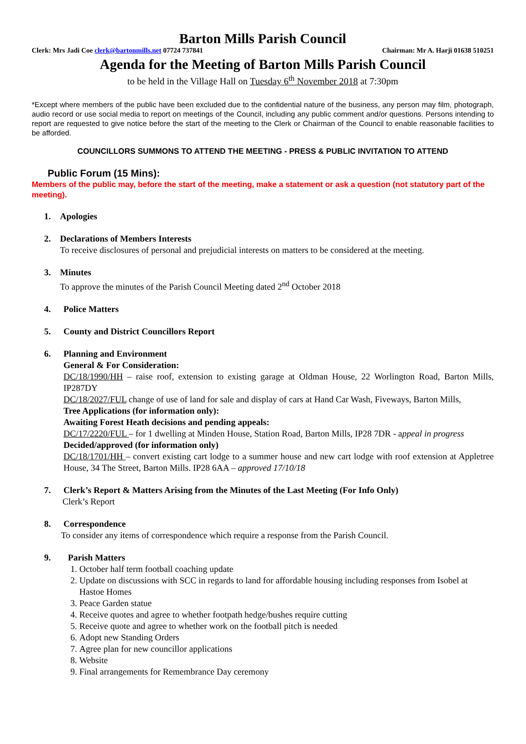Barton Mills Parish Council
Clerk: Mrs Jadi Coe clerk@bartonmills.net 07724 737841 Chairman: Mr A. Harji 01638 510251
Agenda for the Meeting of Barton Mills Parish Council
to be held in the Village Hall on Tuesday 6<sup>th</sup> November 2018 at 7:30pm
*Except where members of the public have been excluded due to the confidential nature of the business, any person may film, photograph, audio record or use social media to report on meetings of the Council, including any public comment and/or questions. Persons intending to report are requested to give notice before the start of the meeting to the Clerk or Chairman of the Council to enable reasonable facilities to be afforded.
COUNCILLORS SUMMONS TO ATTEND THE MEETING - PRESS & PUBLIC INVITATION TO ATTEND
Public Forum (15 Mins):
Members of the public may, before the start of the meeting, make a statement or ask a question (not statutory part of the meeting).
1. Apologies
2. Declarations of Members Interests
To receive disclosures of personal and prejudicial interests on matters to be considered at the meeting.
3. Minutes
To approve the minutes of the Parish Council Meeting dated 2<sup>nd</sup> October 2018
4. Police Matters
5. County and District Councillors Report
6. Planning and Environment
General & For Consideration:
DC/18/1990/HH – raise roof, extension to existing garage at Oldman House, 22 Worlington Road, Barton Mills, IP287DY
DC/18/2027/FUL change of use of land for sale and display of cars at Hand Car Wash, Fiveways, Barton Mills,
Tree Applications (for information only):
Awaiting Forest Heath decisions and pending appeals:
DC/17/2220/FUL – for 1 dwelling at Minden House, Station Road, Barton Mills, IP28 7DR - appeal in progress
Decided/approved (for information only)
DC/18/1701/HH – convert existing cart lodge to a summer house and new cart lodge with roof extension at Appletree House, 34 The Street, Barton Mills. IP28 6AA – approved 17/10/18
7. Clerk’s Report & Matters Arising from the Minutes of the Last Meeting (For Info Only)
Clerk’s Report
8. Correspondence
To consider any items of correspondence which require a response from the Parish Council.
9. Parish Matters
1. October half term football coaching update
2. Update on discussions with SCC in regards to land for affordable housing including responses from Isobel at Hastoe Homes
3. Peace Garden statue
4. Receive quotes and agree to whether footpath hedge/bushes require cutting
5. Receive quote and agree to whether work on the football pitch is needed
6. Adopt new Standing Orders
7. Agree plan for new councillor applications
8. Website
9. Final arrangements for Remembrance Day ceremony